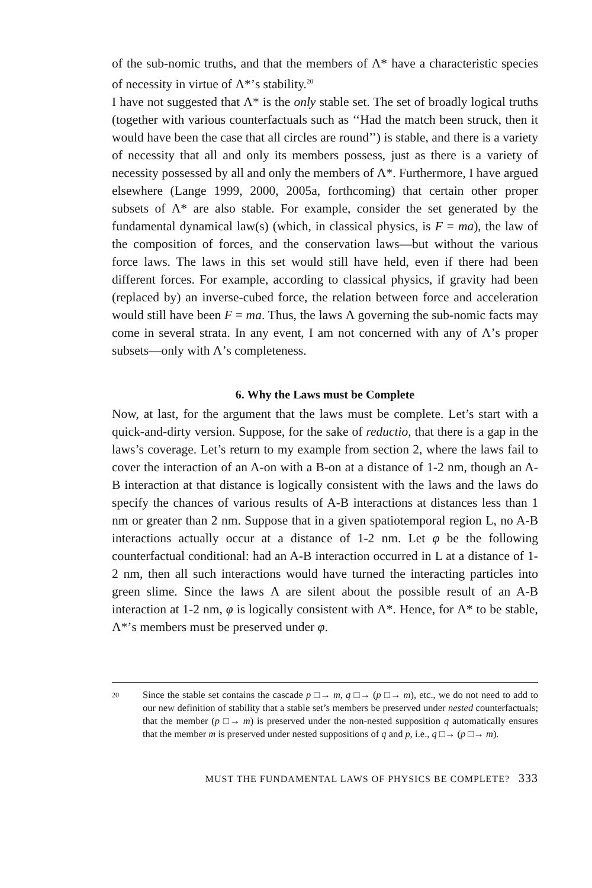of the sub-nomic truths, and that the members of Λ* have a characteristic species of necessity in virtue of Λ*’s stability.<sup>20</sup>
I have not suggested that Λ* is the only stable set. The set of broadly logical truths (together with various counterfactuals such as ‘‘Had the match been struck, then it would have been the case that all circles are round’’) is stable, and there is a variety of necessity that all and only its members possess, just as there is a variety of necessity possessed by all and only the members of Λ*. Furthermore, I have argued elsewhere (Lange 1999, 2000, 2005a, forthcoming) that certain other proper subsets of Λ* are also stable. For example, consider the set generated by the fundamental dynamical law(s) (which, in classical physics, is F = ma), the law of the composition of forces, and the conservation laws—but without the various force laws. The laws in this set would still have held, even if there had been different forces. For example, according to classical physics, if gravity had been (replaced by) an inverse-cubed force, the relation between force and acceleration would still have been F = ma. Thus, the laws Λ governing the sub-nomic facts may come in several strata. In any event, I am not concerned with any of Λ’s proper subsets—only with Λ’s completeness.
6. Why the Laws must be Complete
Now, at last, for the argument that the laws must be complete. Let’s start with a quick-and-dirty version. Suppose, for the sake of reductio, that there is a gap in the laws’s coverage. Let’s return to my example from section 2, where the laws fail to cover the interaction of an A-on with a B-on at a distance of 1-2 nm, though an A-B interaction at that distance is logically consistent with the laws and the laws do specify the chances of various results of A-B interactions at distances less than 1 nm or greater than 2 nm. Suppose that in a given spatiotemporal region L, no A-B interactions actually occur at a distance of 1-2 nm. Let φ be the following counterfactual conditional: had an A-B interaction occurred in L at a distance of 1-2 nm, then all such interactions would have turned the interacting particles into green slime. Since the laws Λ are silent about the possible result of an A-B interaction at 1-2 nm, φ is logically consistent with Λ*. Hence, for Λ* to be stable, Λ*’s members must be preserved under φ.
20
Since the stable set contains the cascade p □→ m, q □→ (p □→ m), etc., we do not need to add to our new definition of stability that a stable set’s members be preserved under nested counterfactuals; that the member (p □→ m) is preserved under the non-nested supposition q automatically ensures that the member m is preserved under nested suppositions of q and p, i.e., q □→ (p □→ m).
MUST THE FUNDAMENTAL LAWS OF PHYSICS BE COMPLETE? 333